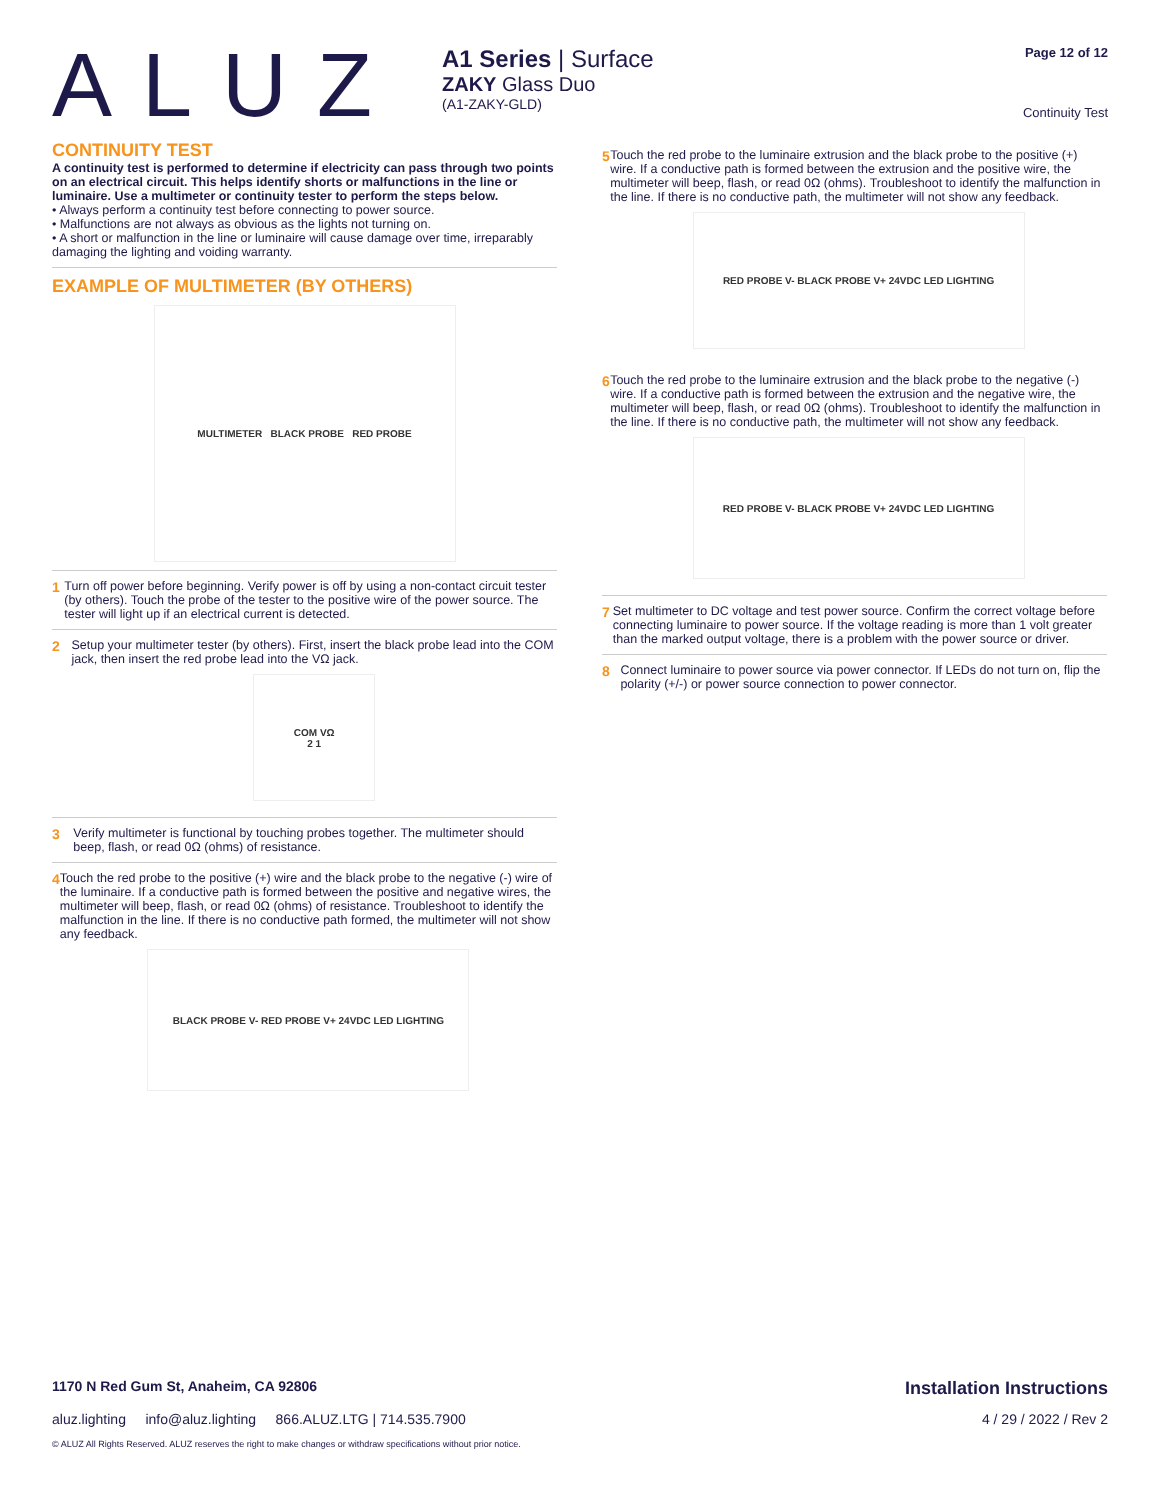ALUZ
A1 Series | Surface
ZAKY Glass Duo
(A1-ZAKY-GLD)
Page 12 of 12
Continuity Test
CONTINUITY TEST
A continuity test is performed to determine if electricity can pass through two points on an electrical circuit. This helps identify shorts or malfunctions in the line or luminaire. Use a multimeter or continuity tester to perform the steps below.
• Always perform a continuity test before connecting to power source.
• Malfunctions are not always as obvious as the lights not turning on.
• A short or malfunction in the line or luminaire will cause damage over time, irreparably damaging the lighting and voiding warranty.
EXAMPLE OF MULTIMETER (BY OTHERS)
MULTIMETER BLACK PROBE RED PROBE
1 Turn off power before beginning. Verify power is off by using a non-contact circuit tester (by others). Touch the probe of the tester to the positive wire of the power source. The tester will light up if an electrical current is detected.
2 Setup your multimeter tester (by others). First, insert the black probe lead into the COM jack, then insert the red probe lead into the VΩ jack.
COM VΩ
2 1
3 Verify multimeter is functional by touching probes together. The multimeter should beep, flash, or read 0Ω (ohms) of resistance.
4 Touch the red probe to the positive (+) wire and the black probe to the negative (-) wire of the luminaire. If a conductive path is formed between the positive and negative wires, the multimeter will beep, flash, or read 0Ω (ohms) of resistance. Troubleshoot to identify the malfunction in the line. If there is no conductive path formed, the multimeter will not show any feedback.
BLACK PROBE V- RED PROBE V+ 24VDC LED LIGHTING
5 Touch the red probe to the luminaire extrusion and the black probe to the positive (+) wire. If a conductive path is formed between the extrusion and the positive wire, the multimeter will beep, flash, or read 0Ω (ohms). Troubleshoot to identify the malfunction in the line. If there is no conductive path, the multimeter will not show any feedback.
RED PROBE V- BLACK PROBE V+ 24VDC LED LIGHTING
6 Touch the red probe to the luminaire extrusion and the black probe to the negative (-) wire. If a conductive path is formed between the extrusion and the negative wire, the multimeter will beep, flash, or read 0Ω (ohms). Troubleshoot to identify the malfunction in the line. If there is no conductive path, the multimeter will not show any feedback.
RED PROBE V- BLACK PROBE V+ 24VDC LED LIGHTING
7 Set multimeter to DC voltage and test power source. Confirm the correct voltage before connecting luminaire to power source. If the voltage reading is more than 1 volt greater than the marked output voltage, there is a problem with the power source or driver.
8 Connect luminaire to power source via power connector. If LEDs do not turn on, flip the polarity (+/-) or power source connection to power connector.
1170 N Red Gum St, Anaheim, CA 92806 Installation Instructions
aluz.lighting info@aluz.lighting 866.ALUZ.LTG | 714.535.7900 4 / 29 / 2022 / Rev 2
© ALUZ All Rights Reserved. ALUZ reserves the right to make changes or withdraw specifications without prior notice.